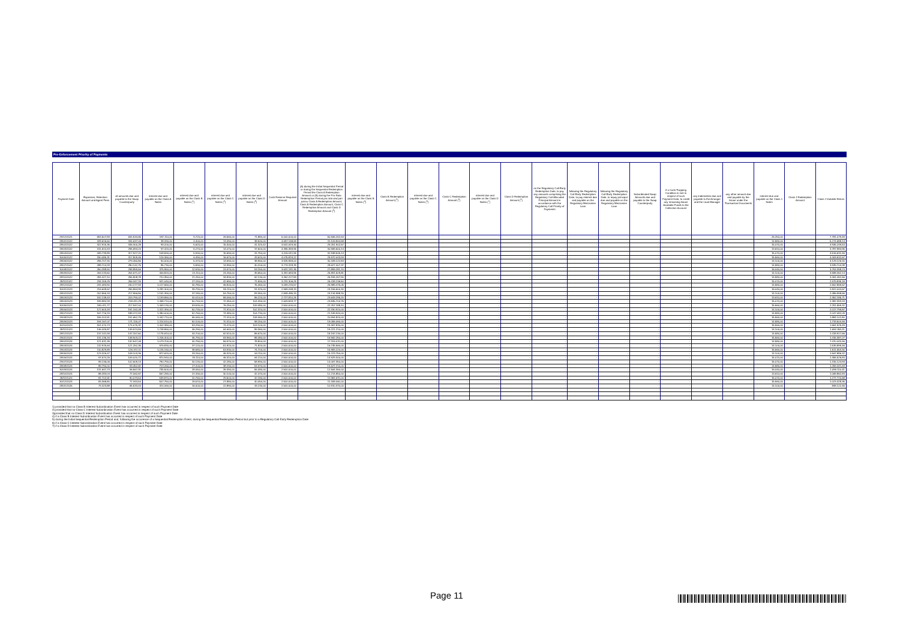Pre-Enforcement Priority of Payments
| Payment Date | Expenses, Retention Amount and Agent Fees | all amounts due and payable to the Swap Counterparty | interest due and payable on the Class A Notes | interest due and payable on the Class B Notes (<sup>1</sup>) | interest due and payable on the Class C Notes (<sup>2</sup>) | interest due and payable on the Class D Notes (<sup>3</sup>) | Cash Reserve Required Amount | (A) during the Initial Sequential Period or during the Sequential Redemption Period the Class A Redemption Amount or (B) during the Pro-Rata Redemption Period pro rata and pari passu Class A Redemption Amount, Class B Redemption Amount, Class C Redemption Amount and Class D Redemption Amount (<sup>5</sup>) | interest due and payable on the Class B Notes (<sup>4</sup>) | Class B Redemption Amount (<sup>5</sup>) | interest due and payable on the Class C Notes (<sup>6</sup>) | Class C Redemption Amount (<sup>5</sup>) | interest due and payable on the Class D Notes (<sup>7</sup>) | Class D Redemption Amount (<sup>5</sup>) | on the Regulatory Call Early Redemption Date, to pay any amounts comprising the Regulatory Call Allocated Principal Amount in accordance with the Regulatory Call Priority of Payments | following the Regulatory Call Early Redemption Date, to pay interest due and payable on the Regulatory Mezzanine Loan | following the Regulatory Call Early Redemption Date, to repay principal due and payable on the Regulatory Mezzanine Loan | Subordinated Swap Amounts due and payable to the Swap Counterparty | if a Cash Trapping Condition is met in respect of such Payment Date, to credit any remaining Issuer Available Funds to the Collection Account | any indemnities due and payable to the Arranger and the Lead Manager | any other amount due and payable by the Issuer under the Transaction Documents | interest due and payable on the Class J Notes | Class J Redemption Amount | Class J Variable Return |
| --- | --- | --- | --- | --- | --- | --- | --- | --- | --- | --- | --- | --- | --- | --- | --- | --- | --- | --- | --- | --- | --- | --- | --- | --- |
| 29/12/2021 | 693.507,83 | 634.534,65 | 187.110,00 | 9.720,00 | 26.560,00 | 71.880,00 | 5.000.000,00 | 60.566.262,64 | - | - | - | - | - | - | - | - | - | - | - | - | - | 26.250,00 | - | 7.781.079,49 |
| 28/01/2022 | 328.616,60 | 334.637,06 | 38.330,00 | 4.400,00 | 13.490,00 | 38.540,00 | 4.697.168,69 | 31.109.844,58 | - | - | - | - | - | - | - | - | - | - | - | - | - | 14.580,00 | - | 5.274.688,13 |
| 28/02/2022 | 322.915,35 | 336.300,28 | 99.200,00 | 5.620,00 | 15.300,00 | 41.320,42 | 4.541.619,46 | 29.251.902,57 | - | - | - | - | - | - | - | - | - | - | - | - | - | 15.070,00 | - | 4.935.249,54 |
| 28/03/2022 | 311.614,43 | 295.694,24 | 97.420,00 | 5.270,00 | 14.070,00 | 37.600,00 | 4.395.359,95 | 30.969.600,14 | - | - | - | - | - | - | - | - | - | - | - | - | - | 13.610,00 | - | 4.787.984,95 |
| 28/04/2022 | 439.739,89 | 317.927,20 | 108.590,00 | 5.930,00 | 15.690,00 | 41.750,00 | 4.240.511,95 | 32.938.545,13 | - | - | - | - | - | - | - | - | - | - | - | - | - | 15.070,00 | - | 4.516.632,46 |
| 30/05/2022 | 330.085,31 | 317.809,46 | 126.360,00 | 6.490,00 | 16.670,00 | 43.620,00 | 4.075.819,22 | 29.972.043,94 | - | - | - | - | - | - | - | - | - | - | - | - | - | 15.560,00 | - | 4.409.532,67 |
| 28/06/2022 | 296.707,30 | 279.460,55 | 90.000,00 | 5.470,00 | 14.590,00 | 38.960,00 | 3.925.959,00 | 30.328.122,84 | - | - | - | - | - | - | - | - | - | - | - | - | - | 14.100,00 | - | 4.129.126,15 |
| 28/07/2022 | 288.704,33 | 280.142,75 | 85.730,00 | 5.590,00 | 14.990,00 | 40.200,00 | 3.774.318,39 | 28.627.407,37 | - | - | - | - | - | - | - | - | - | - | - | - | - | 14.580,00 | - | 3.939.704,38 |
| 30/08/2022 | 250.288,90 | 298.859,56 | 375.950,00 | 12.530,00 | 24.570,00 | 53.150,00 | 3.631.181,35 | 27.899.281,70 | - | - | - | - | - | - | - | - | - | - | - | - | - | 16.040,00 | - | 3.753.398,74 |
| 28/09/2022 | 263.133,60 | 254.671,47 | 406.820,00 | 13.110,00 | 24.260,00 | 49.650,00 | 3.491.684,95 | 25.891.509,81 | - | - | - | - | - | - | - | - | - | - | - | - | - | 14.100,00 | - | 3.588.462,14 |
| 28/10/2022 | 284.427,10 | 255.808,78 | 720.350,00 | 21.250,00 | 34.830,00 | 62.130,00 | 3.362.227,59 | 26.184.267,90 | - | - | - | - | - | - | - | - | - | - | - | - | - | 14.580,00 | - | 3.461.461,56 |
| 28/11/2022 | 234.159,29 | 256.347,15 | 921.040,00 | 27.240,00 | 42.690,00 | 71.590,00 | 3.231.306,25 | 26.418.136,50 | - | - | - | - | - | - | - | - | - | - | - | - | - | 15.070,00 | - | 2.979.835,18 |
| 28/12/2022 | 231.083,90 | 240.277,93 | 1.017.660,00 | 30.780,00 | 46.900,00 | 75.460,00 | 3.099.215,57 | 25.989.475,05 | - | - | - | - | - | - | - | - | - | - | - | - | - | 14.580,00 | - | 2.552.869,62 |
| 30/01/2023 | 216.648,62 | 255.864,99 | 1.281.300,00 | 39.790,00 | 59.110,00 | 91.320,00 | 2.969.268,19 | 24.156.600,30 | - | - | - | - | - | - | - | - | - | - | - | - | - | 16.040,00 | - | 2.822.044,67 |
| 28/02/2023 | 202.555,34 | 217.956,55 | 1.151.390,00 | 37.180,00 | 54.750,00 | 83.350,00 | 2.848.485,19 | 24.134.988,15 | - | - | - | - | - | - | - | - | - | - | - | - | - | 14.100,00 | - | 2.486.998,66 |
| 28/03/2023 | 192.138,43 | 203.790,02 | 1.193.860,00 | 40.010,00 | 58.060,00 | 86.220,00 | 2.727.810,25 | 23.643.295,20 | - | - | - | - | - | - | - | - | - | - | - | - | - | 13.610,00 | - | 2.352.185,71 |
| 28/04/2023 | 199.984,33 | 218.411,29 | 1.458.710,00 | 50.740,00 | 72.450,00 | 104.490,00 | 2.609.593,77 | 23.845.704,75 | - | - | - | - | - | - | - | - | - | - | - | - | - | 15.070,00 | - | 2.382.393,34 |
| 30/05/2023 | 180.011,77 | 217.947,00 | 1.463.130,00 | 53.530,00 | 76.250,00 | 109.480,00 | 2.500.000,00 | 22.257.188,10 | - | - | - | - | - | - | - | - | - | - | - | - | - | 15.560,00 | - | 2.251.559,32 |
| 28/06/2023 | 172.603,18 | 191.162,08 | 1.321.390,00 | 50.730,00 | 71.910,00 | 102.310,00 | 2.500.000,00 | 22.330.910,00 | - | - | - | - | - | - | - | - | - | - | - | - | - | 14.100,00 | - | 2.017.799,87 |
| 28/07/2023 | 167.716,19 | 188.472,93 | 1.380.000,00 | 52.760,00 | 74.380,00 | 104.730,00 | 2.500.000,00 | 21.169.940,00 | - | - | - | - | - | - | - | - | - | - | - | - | - | 14.580,00 | - | 2.047.082,09 |
| 29/08/2023 | 155.202,51 | 191.652,79 | 1.442.710,00 | 55.060,00 | 77.410,00 | 108.460,00 | 2.500.000,00 | 20.594.820,00 | - | - | - | - | - | - | - | - | - | - | - | - | - | 15.560,00 | - | 1.884.101,80 |
| 28/09/2023 | 194.167,07 | 171.115,07 | 1.314.510,00 | 50.100,00 | 70.310,00 | 98.150,00 | 2.500.000,00 | 19.055.060,00 | - | - | - | - | - | - | - | - | - | - | - | - | - | 14.580,00 | - | 1.733.504,46 |
| 30/10/2023 | 151.070,74 | 174.075,31 | 1.402.380,00 | 53.290,00 | 74.470,00 | 103.100,00 | 2.500.000,00 | 19.367.830,00 | - | - | - | - | - | - | - | - | - | - | - | - | - | 15.560,00 | - | 1.661.925,49 |
| 28/11/2023 | 146.449,87 | 149.974,59 | 1.218.860,00 | 46.290,00 | 64.640,00 | 89.360,00 | 2.500.000,00 | 19.221.210,00 | - | - | - | - | - | - | - | - | - | - | - | - | - | 14.100,00 | - | 1.692.353,11 |
| 28/12/2023 | 137.141,93 | 147.157,60 | 1.175.610,00 | 44.700,00 | 62.510,00 | 86.670,00 | 2.500.000,00 | 18.192.130,00 | - | - | - | - | - | - | - | - | - | - | - | - | - | 14.580,00 | - | 1.418.917,66 |
| 29/01/2024 | 131.135,34 | 148.903,22 | 1.205.400,00 | 45.790,00 | 63.960,00 | 88.480,00 | 2.500.000,00 | 16.962.250,00 | - | - | - | - | - | - | - | - | - | - | - | - | - | 15.560,00 | - | 1.415.387,27 |
| 28/02/2024 | 121.531,39 | 132.547,08 | 1.073.700,00 | 40.790,00 | 56.970,00 | 78.800,00 | 2.500.000,00 | 17.116.070,00 | - | - | - | - | - | - | - | - | - | - | - | - | - | 14.580,00 | - | 7.470.443,46 |
| 28/03/2024 | 112.975,64 | 121.252,35 | 976.830,00 | 37.120,00 | 51.870,00 | 71.820,00 | 2.500.000,00 | 16.745.560,00 | - | - | - | - | - | - | - | - | - | - | - | - | - | 14.100,00 | - | 1.539.899,46 |
| 29/04/2024 | 110.829,89 | 126.372,11 | 1.015.160,00 | 38.580,00 | 53.930,00 | 74.700,00 | 2.500.000,00 | 15.983.220,00 | - | - | - | - | - | - | - | - | - | - | - | - | - | 15.560,00 | - | 1.511.553,30 |
| 28/05/2024 | 123.326,47 | 108.103,36 | 872.620,00 | 33.150,00 | 46.320,00 | 64.110,00 | 2.500.000,00 | 15.223.750,00 | - | - | - | - | - | - | - | - | - | - | - | - | - | 14.100,00 | - | 1.567.886,32 |
| 28/06/2024 | 97.574,26 | 109.020,72 | 870.940,00 | 33.110,00 | 46.310,00 | 64.210,00 | 2.500.000,00 | 14.929.300,00 | - | - | - | - | - | - | - | - | - | - | - | - | - | 15.070,00 | - | 1.355.526,84 |
| 29/07/2024 | 99.136,06 | 102.609,13 | 790.790,00 | 30.130,00 | 42.280,00 | 58.990,00 | 2.500.000,00 | 14.067.350,00 | - | - | - | - | - | - | - | - | - | - | - | - | - | 15.070,00 | - | 1.315.124,93 |
| 28/08/2024 | 89.790,00 | 93.452,61 | 713.260,00 | 27.200,00 | 38.190,00 | 53.370,00 | 2.500.000,00 | 13.627.210,00 | - | - | - | - | - | - | - | - | - | - | - | - | - | 14.580,00 | - | 1.259.441,63 |
| 30/09/2024 | 131.647,73 | 96.567,91 | 735.500,00 | 28.050,00 | 39.390,00 | 55.080,00 | 2.500.000,00 | 12.564.360,00 | - | - | - | - | - | - | - | - | - | - | - | - | - | 16.040,00 | - | 1.099.110,41 |
| 28/10/2024 | 88.283,04 | 77.062,67 | 557.280,00 | 21.330,00 | 30.100,00 | 42.470,00 | 2.500.000,00 | 12.214.850,00 | - | - | - | - | - | - | - | - | - | - | - | - | - | 13.610,00 | - | 1.069.862,84 |
| 28/11/2024 | 81.702,61 | 80.073,54 | 539.870,00 | 20.760,00 | 29.500,00 | 42.180,00 | 2.500.000,00 | 11.984.670,00 | - | - | - | - | - | - | - | - | - | - | - | - | - | 15.070,00 | - | 1.277.720,68 |
| 30/12/2024 | 83.368,80 | 77.343,54 | 507.750,00 | 19.570,00 | 27.880,00 | 40.050,00 | 2.500.000,00 | 11.348.060,00 | - | - | - | - | - | - | - | - | - | - | - | - | - | 15.560,00 | - | 1.023.328,35 |
| 28/01/2025 | 73.423,88 | 65.533,44 | 414.060,00 | 16.000,00 | 22.890,00 | 33.130,00 | 2.500.000,00 | 10.910.370,00 | - | - | - | - | - | - | - | - | - | - | - | - | - | 14.100,00 | - | 848.122,46 |
1) provided that no Class B Interest Subordination Event has occurred in respect of such Payment Date
2) provided that no Class C Interest Subordination Event has occurred in respect of such Payment Date
3)provided that no Class D Interest Subordination Event has occurred in respect of such Payment Date
4) if a Class B Interest Subordination Event has occurred in respect of such Payment Date
5) during the Initial Sequential Redemption Period and, following the occurence of a Sequential Redemption Event, during the Sequential Redemption Period but prior to a Regulatory Call Early Redemption Date
6) if a Class C Interest Subordination Event has occurred in respect of such Payment Date
7) if a Class D Interest Subordination Event has occurred in respect of such Payment Date
Page 11